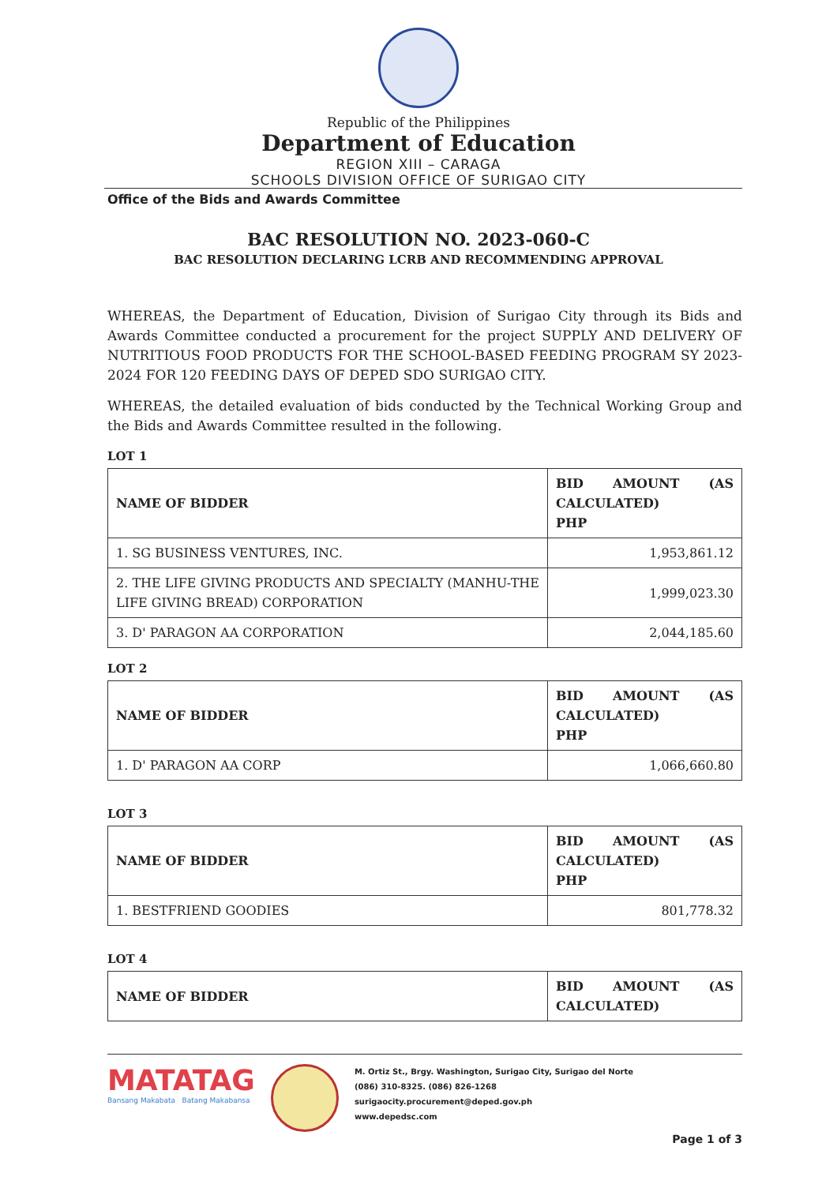Republic of the Philippines
Department of Education
REGION XIII – CARAGA
SCHOOLS DIVISION OFFICE OF SURIGAO CITY
Office of the Bids and Awards Committee
BAC RESOLUTION NO. 2023-060-C
BAC RESOLUTION DECLARING LCRB AND RECOMMENDING APPROVAL
WHEREAS, the Department of Education, Division of Surigao City through its Bids and Awards Committee conducted a procurement for the project SUPPLY AND DELIVERY OF NUTRITIOUS FOOD PRODUCTS FOR THE SCHOOL-BASED FEEDING PROGRAM SY 2023-2024 FOR 120 FEEDING DAYS OF DEPED SDO SURIGAO CITY.
WHEREAS, the detailed evaluation of bids conducted by the Technical Working Group and the Bids and Awards Committee resulted in the following.
LOT 1
| NAME OF BIDDER | BID AMOUNT (AS CALCULATED) PHP |
| --- | --- |
| 1. SG BUSINESS VENTURES, INC. | 1,953,861.12 |
| 2. THE LIFE GIVING PRODUCTS AND SPECIALTY (MANHU-THE LIFE GIVING BREAD) CORPORATION | 1,999,023.30 |
| 3. D' PARAGON AA CORPORATION | 2,044,185.60 |
LOT 2
| NAME OF BIDDER | BID AMOUNT (AS CALCULATED) PHP |
| --- | --- |
| 1. D' PARAGON AA CORP | 1,066,660.80 |
LOT 3
| NAME OF BIDDER | BID AMOUNT (AS CALCULATED) PHP |
| --- | --- |
| 1. BESTFRIEND GOODIES | 801,778.32 |
LOT 4
| NAME OF BIDDER | BID AMOUNT (AS CALCULATED) |
| --- | --- |
MATATAG
Bansang Makabata Batang Makabansa
M. Ortiz St., Brgy. Washington, Surigao City, Surigao del Norte
(086) 310-8325. (086) 826-1268
surigaocity.procurement@deped.gov.ph
www.depedsc.com
Page 1 of 3